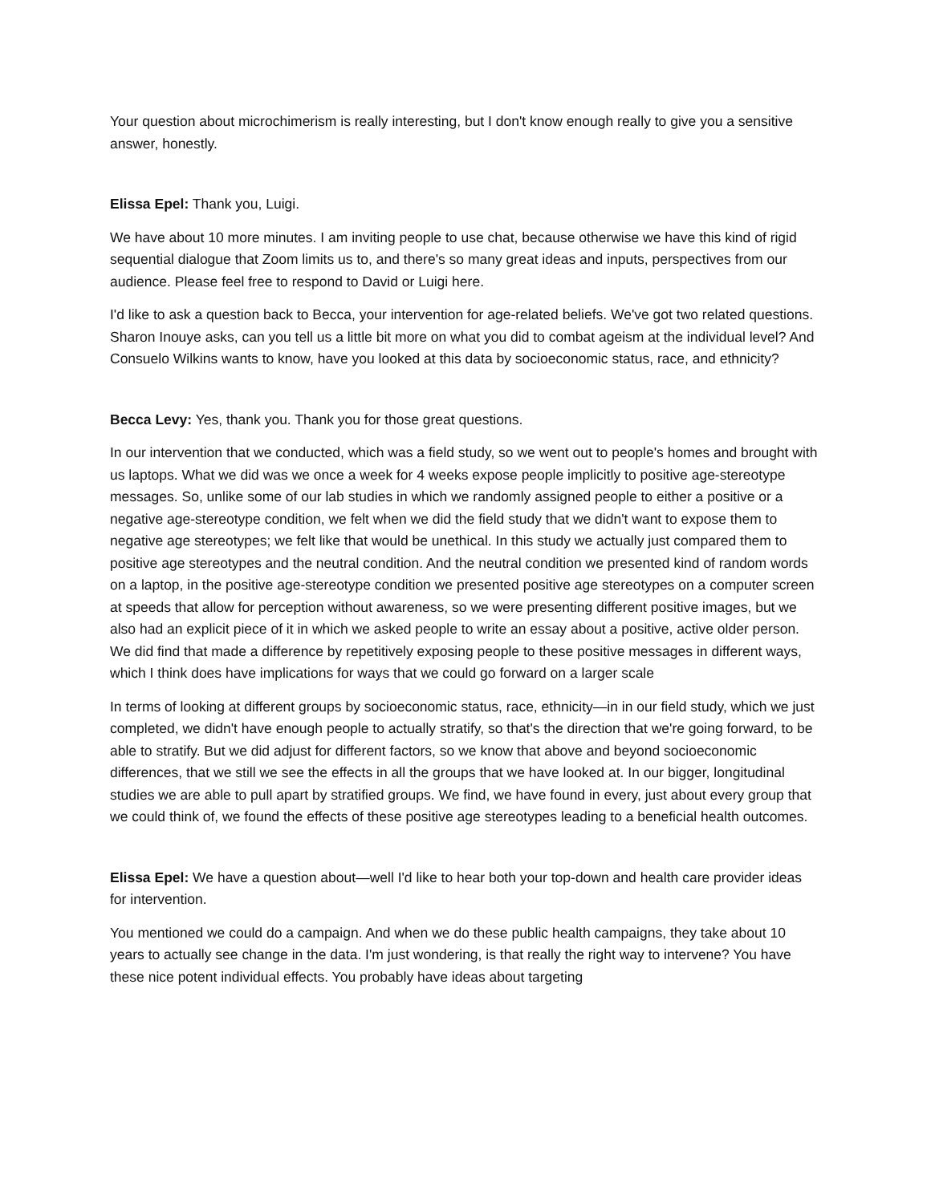Your question about microchimerism is really interesting, but I don't know enough really to give you a sensitive answer, honestly.
Elissa Epel: Thank you, Luigi.
We have about 10 more minutes. I am inviting people to use chat, because otherwise we have this kind of rigid sequential dialogue that Zoom limits us to, and there's so many great ideas and inputs, perspectives from our audience. Please feel free to respond to David or Luigi here.
I'd like to ask a question back to Becca, your intervention for age-related beliefs. We've got two related questions. Sharon Inouye asks, can you tell us a little bit more on what you did to combat ageism at the individual level? And Consuelo Wilkins wants to know, have you looked at this data by socioeconomic status, race, and ethnicity?
Becca Levy: Yes, thank you. Thank you for those great questions.
In our intervention that we conducted, which was a field study, so we went out to people's homes and brought with us laptops. What we did was we once a week for 4 weeks expose people implicitly to positive age-stereotype messages. So, unlike some of our lab studies in which we randomly assigned people to either a positive or a negative age-stereotype condition, we felt when we did the field study that we didn't want to expose them to negative age stereotypes; we felt like that would be unethical. In this study we actually just compared them to positive age stereotypes and the neutral condition. And the neutral condition we presented kind of random words on a laptop, in the positive age-stereotype condition we presented positive age stereotypes on a computer screen at speeds that allow for perception without awareness, so we were presenting different positive images, but we also had an explicit piece of it in which we asked people to write an essay about a positive, active older person. We did find that made a difference by repetitively exposing people to these positive messages in different ways, which I think does have implications for ways that we could go forward on a larger scale
In terms of looking at different groups by socioeconomic status, race, ethnicity—in in our field study, which we just completed, we didn't have enough people to actually stratify, so that's the direction that we're going forward, to be able to stratify. But we did adjust for different factors, so we know that above and beyond socioeconomic differences, that we still we see the effects in all the groups that we have looked at. In our bigger, longitudinal studies we are able to pull apart by stratified groups. We find, we have found in every, just about every group that we could think of, we found the effects of these positive age stereotypes leading to a beneficial health outcomes.
Elissa Epel: We have a question about—well I'd like to hear both your top-down and health care provider ideas for intervention.
You mentioned we could do a campaign. And when we do these public health campaigns, they take about 10 years to actually see change in the data. I'm just wondering, is that really the right way to intervene? You have these nice potent individual effects. You probably have ideas about targeting